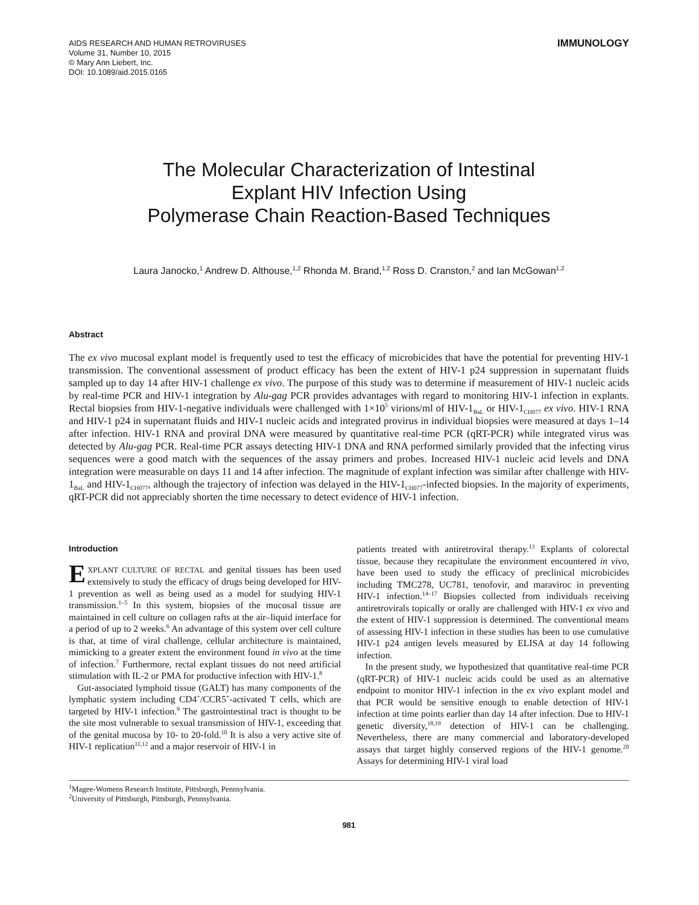AIDS RESEARCH AND HUMAN RETROVIRUSES
Volume 31, Number 10, 2015
© Mary Ann Liebert, Inc.
DOI: 10.1089/aid.2015.0165
IMMUNOLOGY
The Molecular Characterization of Intestinal
Explant HIV Infection Using
Polymerase Chain Reaction-Based Techniques
Laura Janocko,<sup>1</sup> Andrew D. Althouse,<sup>1,2</sup> Rhonda M. Brand,<sup>1,2</sup> Ross D. Cranston,<sup>2</sup> and Ian McGowan<sup>1,2</sup>
Abstract
The ex vivo mucosal explant model is frequently used to test the efficacy of microbicides that have the potential for preventing HIV-1 transmission. The conventional assessment of product efficacy has been the extent of HIV-1 p24 suppression in supernatant fluids sampled up to day 14 after HIV-1 challenge ex vivo. The purpose of this study was to determine if measurement of HIV-1 nucleic acids by real-time PCR and HIV-1 integration by Alu-gag PCR provides advantages with regard to monitoring HIV-1 infection in explants. Rectal biopsies from HIV-1-negative individuals were challenged with 1×10<sup>5</sup> virions/ml of HIV-1<sub>BaL</sub> or HIV-1<sub>CH077</sub> ex vivo. HIV-1 RNA and HIV-1 p24 in supernatant fluids and HIV-1 nucleic acids and integrated provirus in individual biopsies were measured at days 1–14 after infection. HIV-1 RNA and proviral DNA were measured by quantitative real-time PCR (qRT-PCR) while integrated virus was detected by Alu-gag PCR. Real-time PCR assays detecting HIV-1 DNA and RNA performed similarly provided that the infecting virus sequences were a good match with the sequences of the assay primers and probes. Increased HIV-1 nucleic acid levels and DNA integration were measurable on days 11 and 14 after infection. The magnitude of explant infection was similar after challenge with HIV-1<sub>BaL</sub> and HIV-1<sub>CH077</sub>, although the trajectory of infection was delayed in the HIV-1<sub>CH077</sub>-infected biopsies. In the majority of experiments, qRT-PCR did not appreciably shorten the time necessary to detect evidence of HIV-1 infection.
Introduction
EXPLANT CULTURE OF RECTAL and genital tissues has been used extensively to study the efficacy of drugs being developed for HIV-1 prevention as well as being used as a model for studying HIV-1 transmission.<sup>1–5</sup> In this system, biopsies of the mucosal tissue are maintained in cell culture on collagen rafts at the air–liquid interface for a period of up to 2 weeks.<sup>6</sup> An advantage of this system over cell culture is that, at time of viral challenge, cellular architecture is maintained, mimicking to a greater extent the environment found in vivo at the time of infection.<sup>7</sup> Furthermore, rectal explant tissues do not need artificial stimulation with IL-2 or PMA for productive infection with HIV-1.<sup>8</sup>
Gut-associated lymphoid tissue (GALT) has many components of the lymphatic system including CD4<sup>+</sup>/CCR5<sup>+</sup>-activated T cells, which are targeted by HIV-1 infection.<sup>9</sup> The gastrointestinal tract is thought to be the site most vulnerable to sexual transmission of HIV-1, exceeding that of the genital mucosa by 10- to 20-fold.<sup>10</sup> It is also a very active site of HIV-1 replication<sup>11,12</sup> and a major reservoir of HIV-1 in
patients treated with antiretroviral therapy.<sup>13</sup> Explants of colorectal tissue, because they recapitulate the environment encountered in vivo, have been used to study the efficacy of preclinical microbicides including TMC278, UC781, tenofovir, and maraviroc in preventing HIV-1 infection.<sup>14–17</sup> Biopsies collected from individuals receiving antiretrovirals topically or orally are challenged with HIV-1 ex vivo and the extent of HIV-1 suppression is determined. The conventional means of assessing HIV-1 infection in these studies has been to use cumulative HIV-1 p24 antigen levels measured by ELISA at day 14 following infection.
In the present study, we hypothesized that quantitative real-time PCR (qRT-PCR) of HIV-1 nucleic acids could be used as an alternative endpoint to monitor HIV-1 infection in the ex vivo explant model and that PCR would be sensitive enough to enable detection of HIV-1 infection at time points earlier than day 14 after infection. Due to HIV-1 genetic diversity,<sup>18,19</sup> detection of HIV-1 can be challenging. Nevertheless, there are many commercial and laboratory-developed assays that target highly conserved regions of the HIV-1 genome.<sup>20</sup> Assays for determining HIV-1 viral load
<sup>1</sup> Magee-Womens Research Institute, Pittsburgh, Pennsylvania.
<sup>2</sup> University of Pittsburgh, Pittsburgh, Pennsylvania.
981